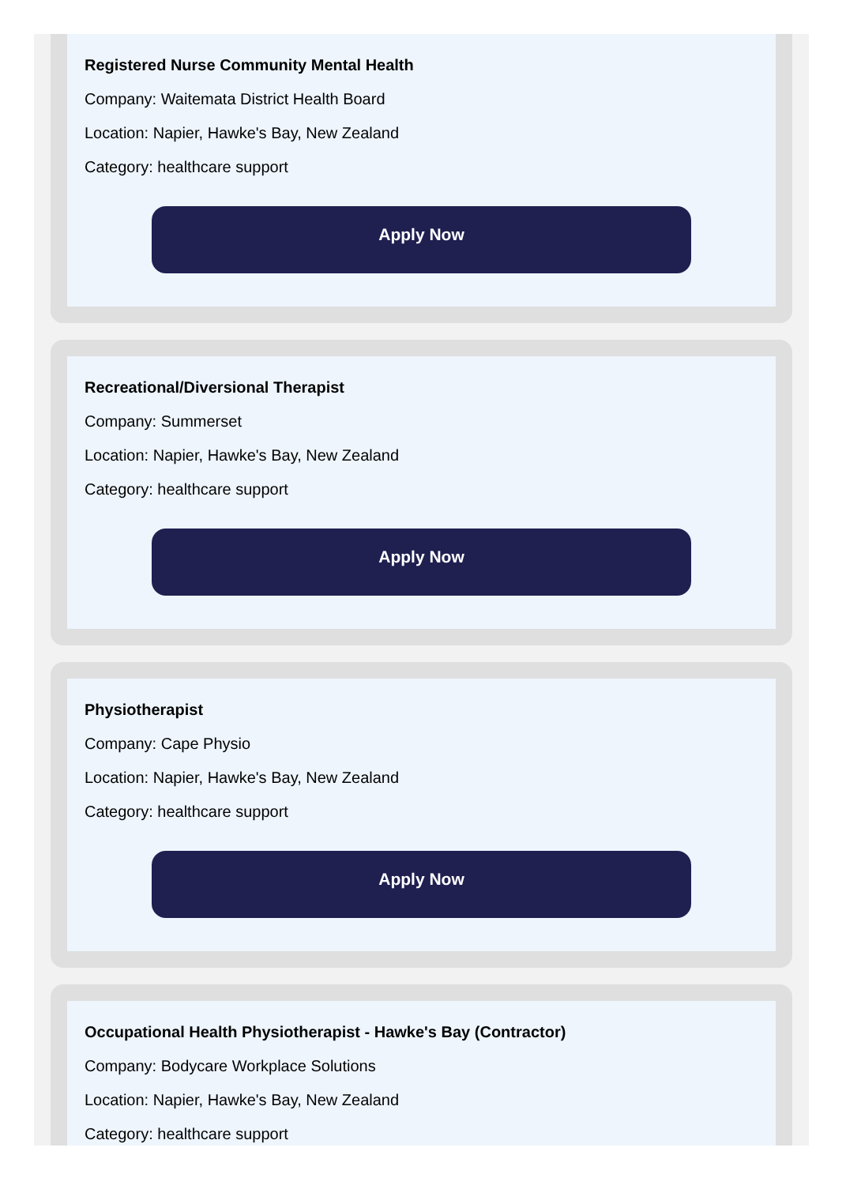Registered Nurse Community Mental Health
Company: Waitemata District Health Board
Location: Napier, Hawke's Bay, New Zealand
Category: healthcare support
Apply Now
Recreational/Diversional Therapist
Company: Summerset
Location: Napier, Hawke's Bay, New Zealand
Category: healthcare support
Apply Now
Physiotherapist
Company: Cape Physio
Location: Napier, Hawke's Bay, New Zealand
Category: healthcare support
Apply Now
Occupational Health Physiotherapist - Hawke's Bay (Contractor)
Company: Bodycare Workplace Solutions
Location: Napier, Hawke's Bay, New Zealand
Category: healthcare support